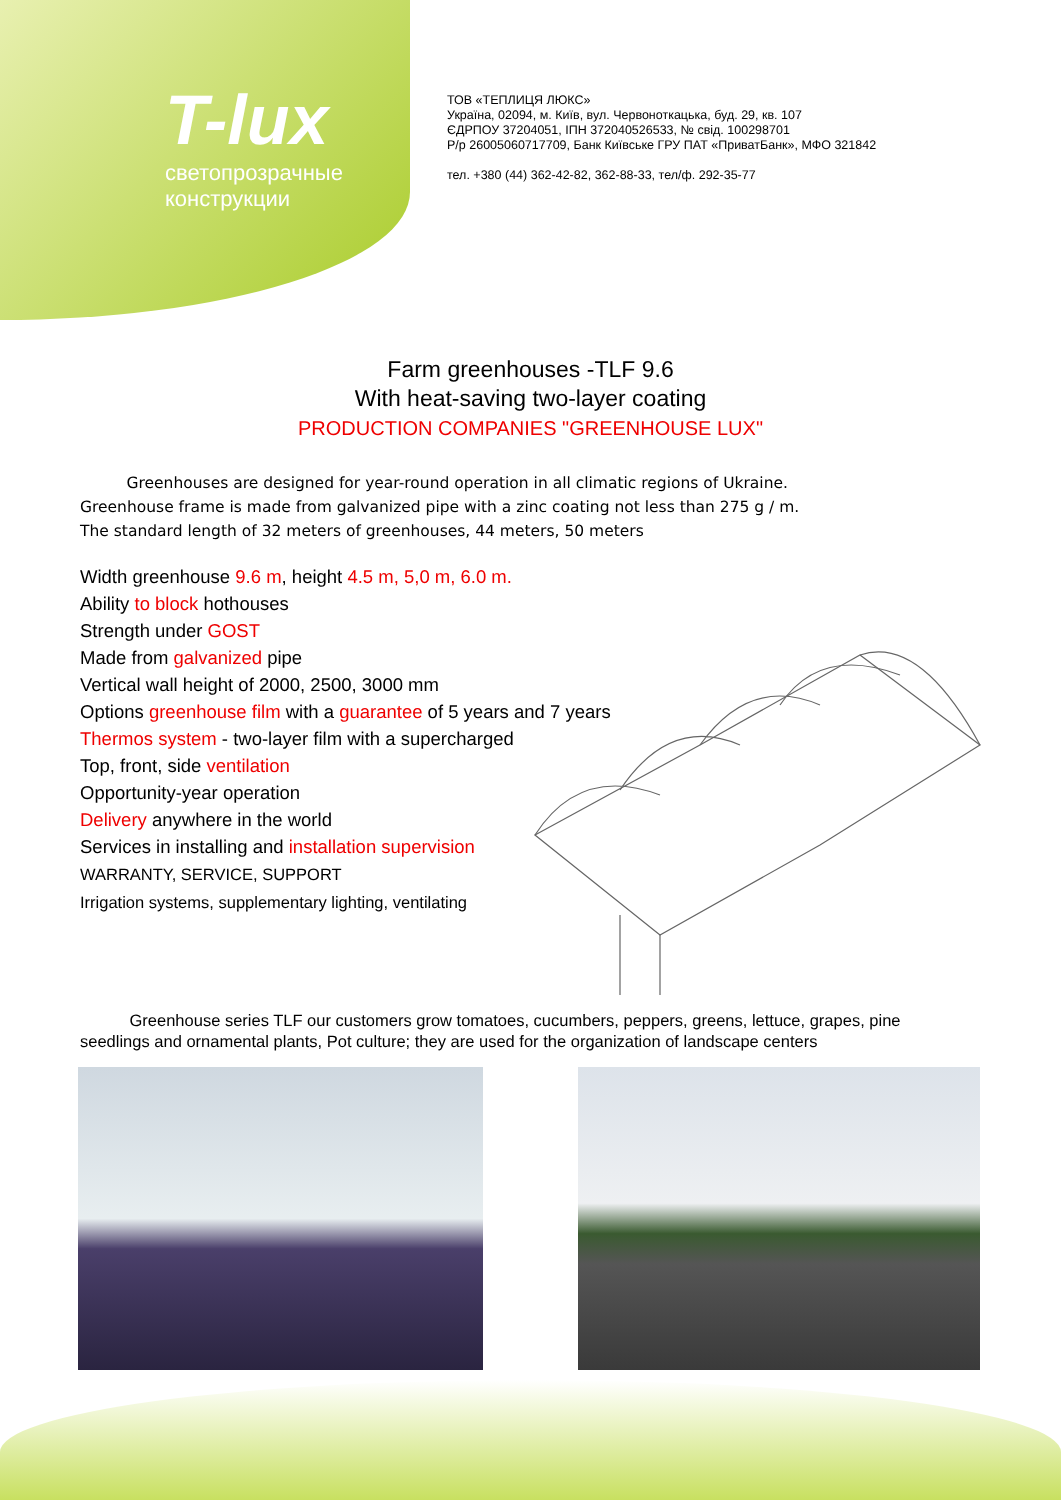T-lux
светопрозрачные
конструкции
ТОВ «ТЕПЛИЦЯ ЛЮКС»
Україна, 02094, м. Київ, вул. Червоноткацька, буд. 29, кв. 107
ЄДРПОУ 37204051, ІПН 372040526533, № свід. 100298701
Р/р 26005060717709, Банк Київське ГРУ ПАТ «ПриватБанк», МФО 321842
тел. +380 (44) 362-42-82, 362-88-33, тел/ф. 292-35-77
Farm greenhouses -TLF 9.6
With heat-saving two-layer coating
PRODUCTION COMPANIES "GREENHOUSE LUX"
   Greenhouses are designed for year-round operation in all climatic regions of Ukraine.
Greenhouse frame is made from galvanized pipe with a zinc coating not less than 275 g / m.
The standard length of 32 meters of greenhouses, 44 meters, 50 meters
Width greenhouse 9.6 m, height 4.5 m, 5,0 m, 6.0 m.
Ability to block hothouses
Strength under GOST
Made from galvanized pipe
Vertical wall height of 2000, 2500, 3000 mm
Options greenhouse film with a guarantee of 5 years and 7 years
Thermos system - two-layer film with a supercharged
Top, front, side ventilation
Opportunity-year operation
Delivery anywhere in the world
Services in installing and installation supervision
WARRANTY, SERVICE, SUPPORT
Irrigation systems, supplementary lighting, ventilating
   Greenhouse series TLF our customers grow tomatoes, cucumbers, peppers, greens, lettuce, grapes, pine seedlings and ornamental plants, Pot culture; they are used for the organization of landscape centers